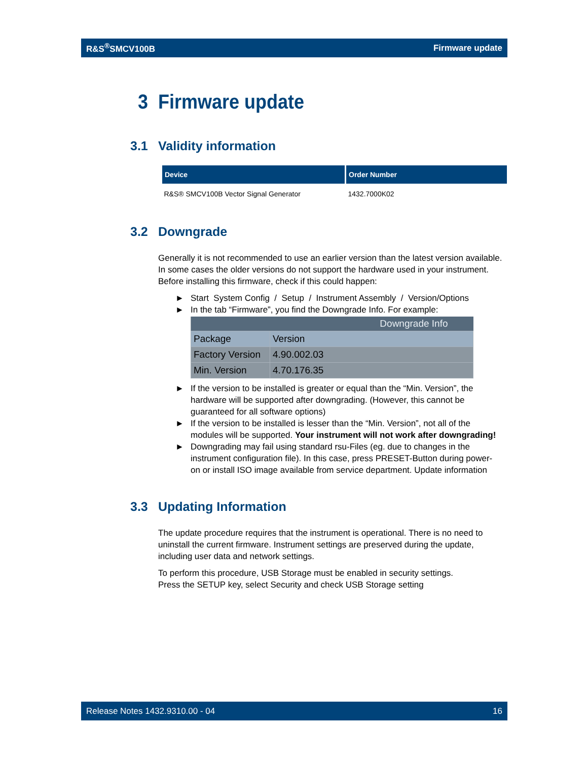R&S<sup>®</sup>SMCV100B Firmware update
3 Firmware update
3.1 Validity information
| Device | Order Number |
| --- | --- |
| R&S® SMCV100B Vector Signal Generator | 1432.7000K02 |
3.2 Downgrade
Generally it is not recommended to use an earlier version than the latest version available. In some cases the older versions do not support the hardware used in your instrument. Before installing this firmware, check if this could happen:
► Start System Config / Setup / Instrument Assembly / Version/Options
► In the tab “Firmware”, you find the Downgrade Info. For example:
| Downgrade Info | |
| --- | --- |
| Package | Version |
| Factory Version | 4.90.002.03 |
| Min. Version | 4.70.176.35 |
► If the version to be installed is greater or equal than the “Min. Version”, the hardware will be supported after downgrading. (However, this cannot be guaranteed for all software options)
► If the version to be installed is lesser than the “Min. Version”, not all of the modules will be supported. Your instrument will not work after downgrading!
► Downgrading may fail using standard rsu-Files (eg. due to changes in the instrument configuration file). In this case, press PRESET-Button during power-on or install ISO image available from service department. Update information
3.3 Updating Information
The update procedure requires that the instrument is operational. There is no need to uninstall the current firmware. Instrument settings are preserved during the update, including user data and network settings.
To perform this procedure, USB Storage must be enabled in security settings.
Press the SETUP key, select Security and check USB Storage setting
Release Notes 1432.9310.00 - 04 16